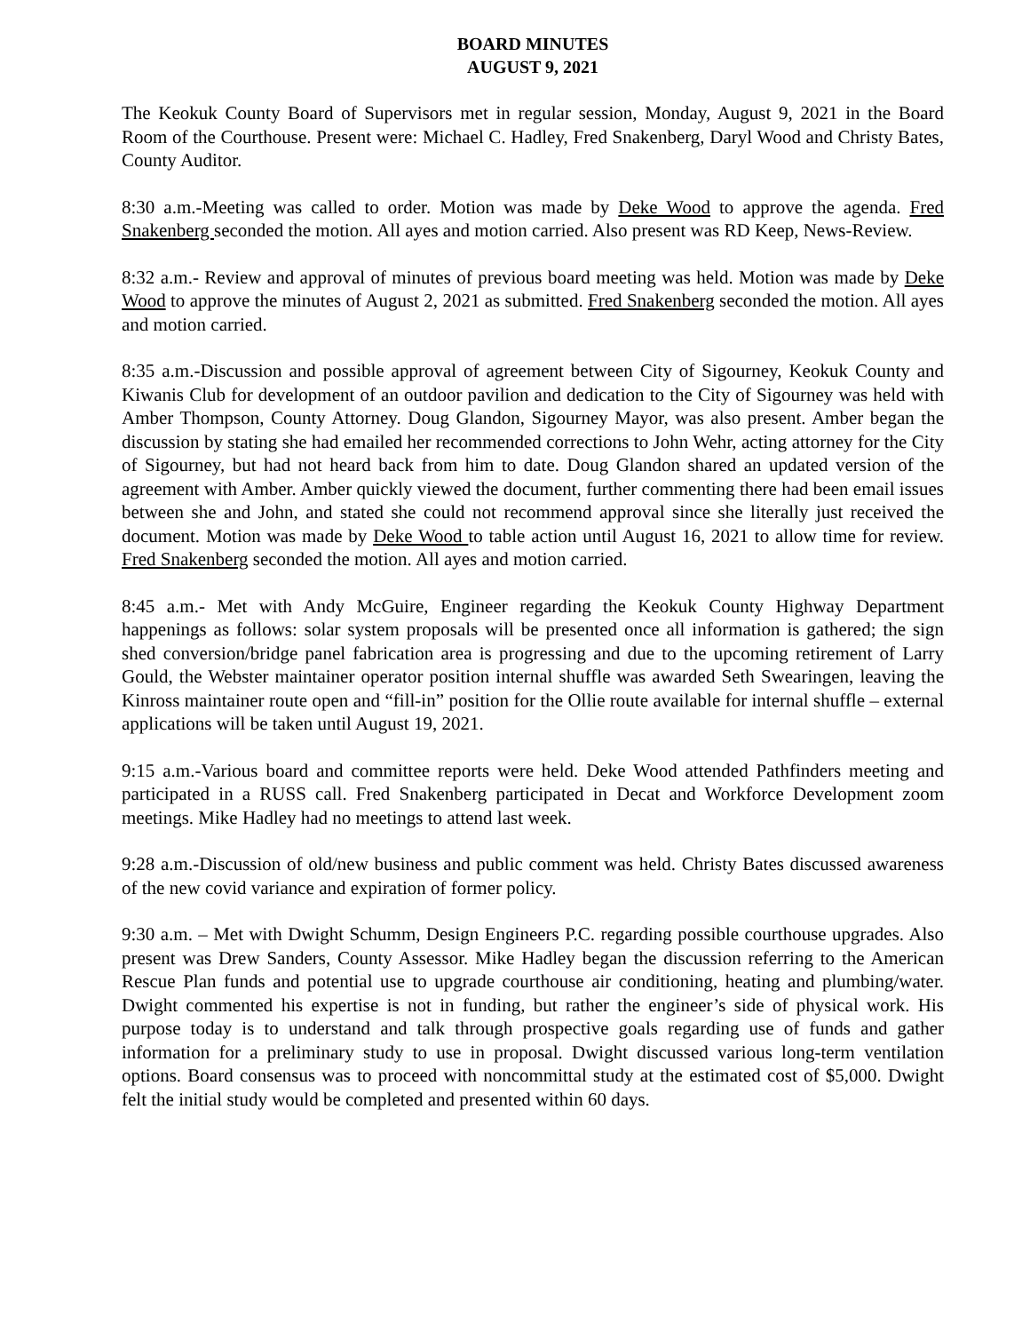BOARD MINUTES
AUGUST 9, 2021
The Keokuk County Board of Supervisors met in regular session, Monday, August 9, 2021 in the Board Room of the Courthouse. Present were: Michael C. Hadley, Fred Snakenberg, Daryl Wood and Christy Bates, County Auditor.
8:30 a.m.-Meeting was called to order. Motion was made by Deke Wood to approve the agenda. Fred Snakenberg seconded the motion. All ayes and motion carried. Also present was RD Keep, News-Review.
8:32 a.m.- Review and approval of minutes of previous board meeting was held. Motion was made by Deke Wood to approve the minutes of August 2, 2021 as submitted. Fred Snakenberg seconded the motion. All ayes and motion carried.
8:35 a.m.-Discussion and possible approval of agreement between City of Sigourney, Keokuk County and Kiwanis Club for development of an outdoor pavilion and dedication to the City of Sigourney was held with Amber Thompson, County Attorney. Doug Glandon, Sigourney Mayor, was also present. Amber began the discussion by stating she had emailed her recommended corrections to John Wehr, acting attorney for the City of Sigourney, but had not heard back from him to date. Doug Glandon shared an updated version of the agreement with Amber. Amber quickly viewed the document, further commenting there had been email issues between she and John, and stated she could not recommend approval since she literally just received the document. Motion was made by Deke Wood to table action until August 16, 2021 to allow time for review. Fred Snakenberg seconded the motion. All ayes and motion carried.
8:45 a.m.- Met with Andy McGuire, Engineer regarding the Keokuk County Highway Department happenings as follows: solar system proposals will be presented once all information is gathered; the sign shed conversion/bridge panel fabrication area is progressing and due to the upcoming retirement of Larry Gould, the Webster maintainer operator position internal shuffle was awarded Seth Swearingen, leaving the Kinross maintainer route open and “fill-in” position for the Ollie route available for internal shuffle – external applications will be taken until August 19, 2021.
9:15 a.m.-Various board and committee reports were held. Deke Wood attended Pathfinders meeting and participated in a RUSS call. Fred Snakenberg participated in Decat and Workforce Development zoom meetings. Mike Hadley had no meetings to attend last week.
9:28 a.m.-Discussion of old/new business and public comment was held. Christy Bates discussed awareness of the new covid variance and expiration of former policy.
9:30 a.m. – Met with Dwight Schumm, Design Engineers P.C. regarding possible courthouse upgrades. Also present was Drew Sanders, County Assessor. Mike Hadley began the discussion referring to the American Rescue Plan funds and potential use to upgrade courthouse air conditioning, heating and plumbing/water. Dwight commented his expertise is not in funding, but rather the engineer’s side of physical work. His purpose today is to understand and talk through prospective goals regarding use of funds and gather information for a preliminary study to use in proposal. Dwight discussed various long-term ventilation options. Board consensus was to proceed with noncommittal study at the estimated cost of $5,000. Dwight felt the initial study would be completed and presented within 60 days.